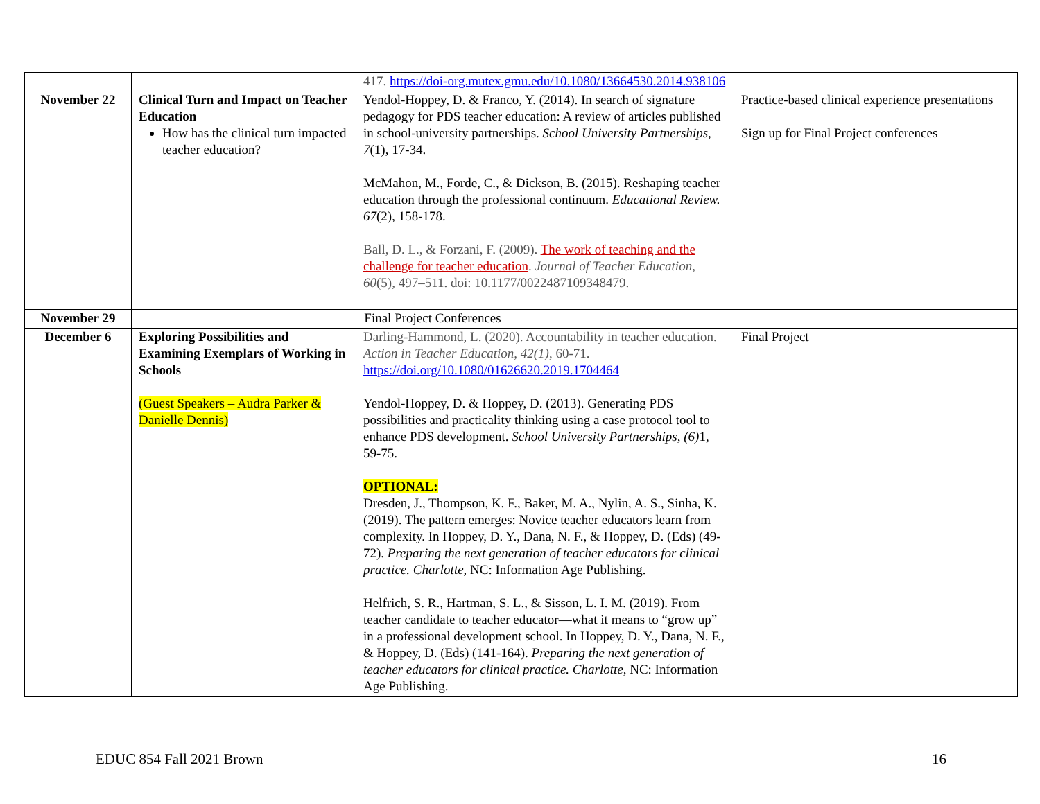| | | 417. https://doi-org.mutex.gmu.edu/10.1080/13664530.2014.938106 | |
| November 22 | Clinical Turn and Impact on Teacher Education How has the clinical turn impacted teacher education? | Yendol-Hoppey, D. & Franco, Y. (2014). In search of signature pedagogy for PDS teacher education: A review of articles published in school-university partnerships. School University Partnerships, 7 (1), 17-34. McMahon, M., Forde, C., & Dickson, B. (2015). Reshaping teacher education through the professional continuum. Educational Review. 67 (2), 158-178. Ball, D. L., & Forzani, F. (2009). The work of teaching and the challenge for teacher education . Journal of Teacher Education , 60 (5), 497–511. doi: 10.1177/0022487109348479. | Practice-based clinical experience presentations Sign up for Final Project conferences |
| November 29 | Final Project Conferences | | |
| December 6 | Exploring Possibilities and Examining Exemplars of Working in Schools (Guest Speakers – Audra Parker & Danielle Dennis) | Darling-Hammond, L. (2020). Accountability in teacher education. Action in Teacher Education, 42(1) , 60-71. https://doi.org/10.1080/01626620.2019.1704464 Yendol-Hoppey, D. & Hoppey, D. (2013). Generating PDS possibilities and practicality thinking using a case protocol tool to enhance PDS development. School University Partnerships, (6) 1, 59-75. OPTIONAL: Dresden, J., Thompson, K. F., Baker, M. A., Nylin, A. S., Sinha, K. (2019). The pattern emerges: Novice teacher educators learn from complexity. In Hoppey, D. Y., Dana, N. F., & Hoppey, D. (Eds) (49-72). Preparing the next generation of teacher educators for clinical practice. Charlotte , NC: Information Age Publishing. Helfrich, S. R., Hartman, S. L., & Sisson, L. I. M. (2019). From teacher candidate to teacher educator—what it means to “grow up” in a professional development school. In Hoppey, D. Y., Dana, N. F., & Hoppey, D. (Eds) (141-164). Preparing the next generation of teacher educators for clinical practice. Charlotte , NC: Information Age Publishing. | Final Project |
EDUC 854 Fall 2021 Brown 16